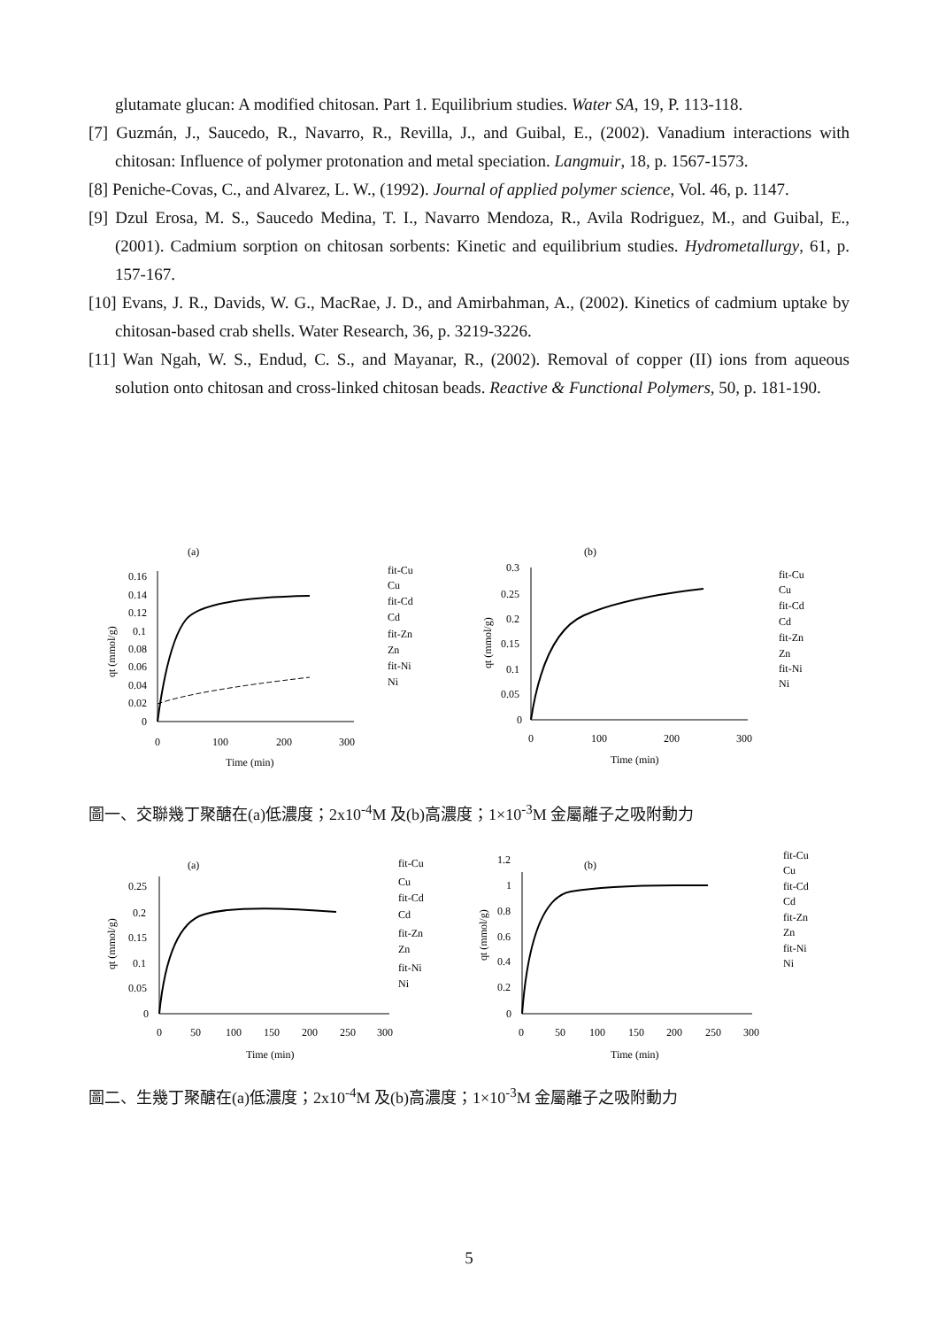glutamate glucan: A modified chitosan. Part 1. Equilibrium studies. Water SA, 19, P. 113-118.
[7] Guzmán, J., Saucedo, R., Navarro, R., Revilla, J., and Guibal, E., (2002). Vanadium interactions with chitosan: Influence of polymer protonation and metal speciation. Langmuir, 18, p. 1567-1573.
[8] Peniche-Covas, C., and Alvarez, L. W., (1992). Journal of applied polymer science, Vol. 46, p. 1147.
[9] Dzul Erosa, M. S., Saucedo Medina, T. I., Navarro Mendoza, R., Avila Rodriguez, M., and Guibal, E., (2001). Cadmium sorption on chitosan sorbents: Kinetic and equilibrium studies. Hydrometallurgy, 61, p. 157-167.
[10] Evans, J. R., Davids, W. G., MacRae, J. D., and Amirbahman, A., (2002). Kinetics of cadmium uptake by chitosan-based crab shells. Water Research, 36, p. 3219-3226.
[11] Wan Ngah, W. S., Endud, C. S., and Mayanar, R., (2002). Removal of copper (II) ions from aqueous solution onto chitosan and cross-linked chitosan beads. Reactive & Functional Polymers, 50, p. 181-190.
(a)
(b)
0.16
0.14
0.12
0.1
0.08
0.06
0.04
0.02
0
0
100
200
300
Time (min)
qt (mmol/g)
fit-Cu
Cu
fit-Cd
Cd
fit-Zn
Zn
fit-Ni
Ni
0.3
0.25
0.2
0.15
0.1
0.05
0
0
100
200
300
Time (min)
qt (mmol/g)
fit-Cu
Cu
fit-Cd
Cd
fit-Zn
Zn
fit-Ni
Ni
圖一、交聯幾丁聚醣在(a)低濃度；2x10<sup>-4</sup>M 及(b)高濃度；1×10<sup>-3</sup>M 金屬離子之吸附動力
(a)
(b)
0.25
0.2
0.15
0.1
0.05
0
0
50
100
150
200
250
300
Time (min)
qt (mmol/g)
fit-Cu
Cu
fit-Cd
Cd
fit-Zn
Zn
fit-Ni
Ni
1.2
1
0.8
0.6
0.4
0.2
0
0
50
100
150
200
250
300
Time (min)
qt (mmol/g)
fit-Cu
Cu
fit-Cd
Cd
fit-Zn
Zn
fit-Ni
Ni
圖二、生幾丁聚醣在(a)低濃度；2x10<sup>-4</sup>M 及(b)高濃度；1×10<sup>-3</sup>M 金屬離子之吸附動力
5